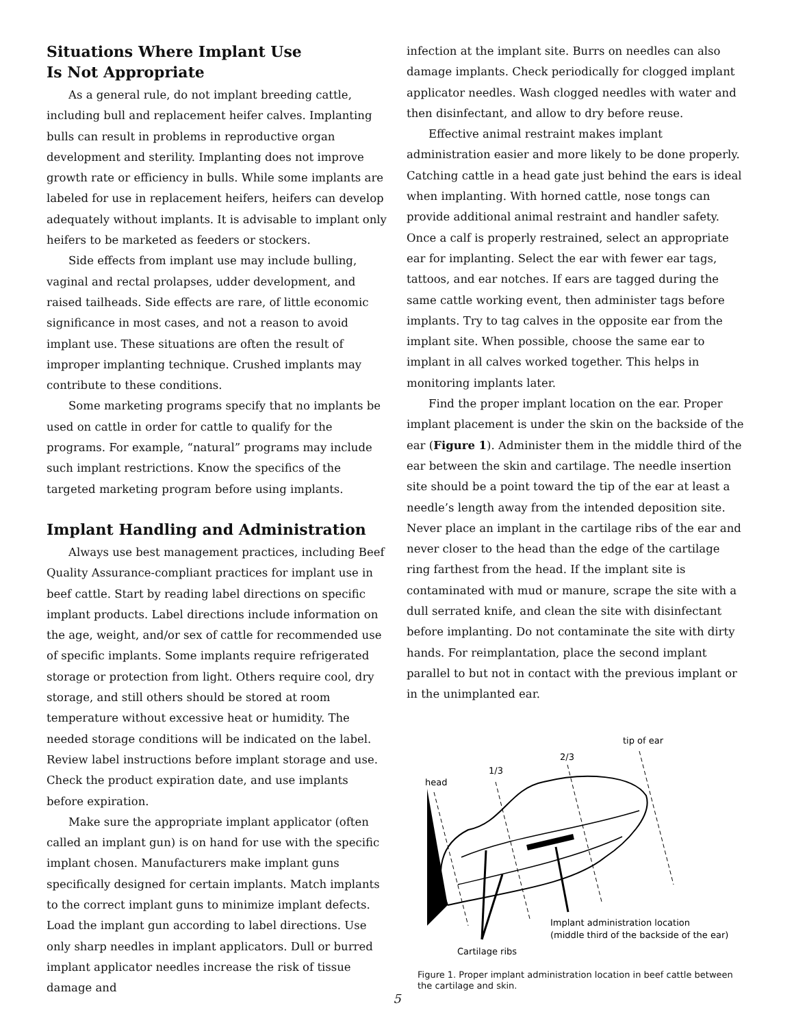Situations Where Implant Use
Is Not Appropriate
As a general rule, do not implant breeding cattle, including bull and replacement heifer calves. Implanting bulls can result in problems in reproductive organ development and sterility. Implanting does not improve growth rate or efficiency in bulls. While some implants are labeled for use in replacement heifers, heifers can develop adequately without implants. It is advisable to implant only heifers to be marketed as feeders or stockers.
Side effects from implant use may include bulling, vaginal and rectal prolapses, udder development, and raised tailheads. Side effects are rare, of little economic significance in most cases, and not a reason to avoid implant use. These situations are often the result of improper implanting technique. Crushed implants may contribute to these conditions.
Some marketing programs specify that no implants be used on cattle in order for cattle to qualify for the programs. For example, “natural” programs may include such implant restrictions. Know the specifics of the targeted marketing program before using implants.
Implant Handling and Administration
Always use best management practices, including Beef Quality Assurance-compliant practices for implant use in beef cattle. Start by reading label directions on specific implant products. Label directions include information on the age, weight, and/or sex of cattle for recommended use of specific implants. Some implants require refrigerated storage or protection from light. Others require cool, dry storage, and still others should be stored at room temperature without excessive heat or humidity. The needed storage conditions will be indicated on the label. Review label instructions before implant storage and use. Check the product expiration date, and use implants before expiration.
Make sure the appropriate implant applicator (often called an implant gun) is on hand for use with the specific implant chosen. Manufacturers make implant guns specifically designed for certain implants. Match implants to the correct implant guns to minimize implant defects. Load the implant gun according to label directions. Use only sharp needles in implant applicators. Dull or burred implant applicator needles increase the risk of tissue damage and
infection at the implant site. Burrs on needles can also damage implants. Check periodically for clogged implant applicator needles. Wash clogged needles with water and then disinfectant, and allow to dry before reuse.
Effective animal restraint makes implant administration easier and more likely to be done properly. Catching cattle in a head gate just behind the ears is ideal when implanting. With horned cattle, nose tongs can provide additional animal restraint and handler safety. Once a calf is properly restrained, select an appropriate ear for implanting. Select the ear with fewer ear tags, tattoos, and ear notches. If ears are tagged during the same cattle working event, then administer tags before implants. Try to tag calves in the opposite ear from the implant site. When possible, choose the same ear to implant in all calves worked together. This helps in monitoring implants later.
Find the proper implant location on the ear. Proper implant placement is under the skin on the backside of the ear (Figure 1). Administer them in the middle third of the ear between the skin and cartilage. The needle insertion site should be a point toward the tip of the ear at least a needle’s length away from the intended deposition site. Never place an implant in the cartilage ribs of the ear and never closer to the head than the edge of the cartilage ring farthest from the head. If the implant site is contaminated with mud or manure, scrape the site with a dull serrated knife, and clean the site with disinfectant before implanting. Do not contaminate the site with dirty hands. For reimplantation, place the second implant parallel to but not in contact with the previous implant or in the unimplanted ear.
tip of ear
2/3
1/3
head
Implant administration location
(middle third of the backside of the ear)
Cartilage ribs
Figure 1. Proper implant administration location in beef cattle between the cartilage and skin.
5